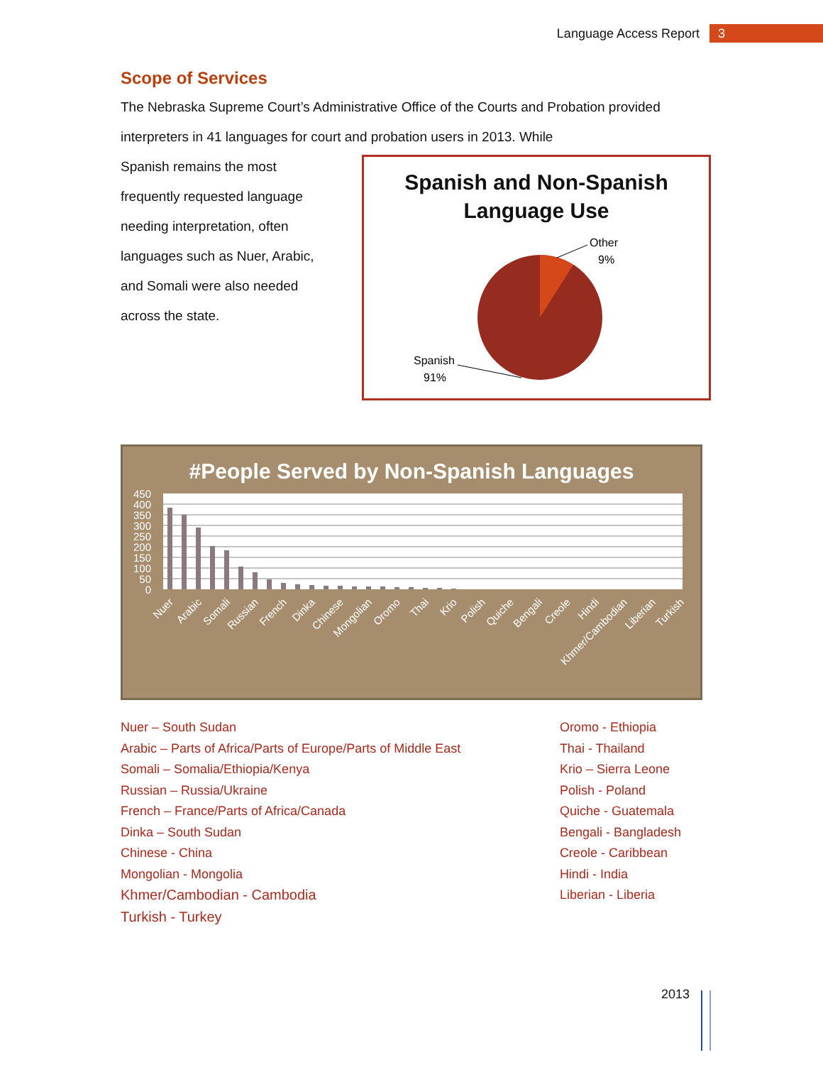Language Access Report 3
Scope of Services
The Nebraska Supreme Court’s Administrative Office of the Courts and Probation provided interpreters in 41 languages for court and probation users in 2013. While
Spanish remains the most frequently requested language needing interpretation, often languages such as Nuer, Arabic, and Somali were also needed across the state.
Spanish and Non-Spanish
Language Use
Other
9%
Spanish
91%
#People Served by Non-Spanish Languages
450
400
350
300
250
200
150
100
50
0
Nuer
Arabic
Somali
Russian
French
Dinka
Chinese
Mongolian
Oromo
Thai
Krio
Polish
Quiche
Bengali
Creole
Hindi
Khmer/Cambodian
Liberian
Turkish
Nuer – South Sudan
Arabic – Parts of Africa/Parts of Europe/Parts of Middle East
Somali – Somalia/Ethiopia/Kenya
Russian – Russia/Ukraine
French – France/Parts of Africa/Canada
Dinka – South Sudan
Chinese - China
Mongolian - Mongolia
Khmer/Cambodian - Cambodia
Turkish - Turkey
Oromo - Ethiopia
Thai - Thailand
Krio – Sierra Leone
Polish - Poland
Quiche - Guatemala
Bengali - Bangladesh
Creole - Caribbean
Hindi - India
Liberian - Liberia
2013